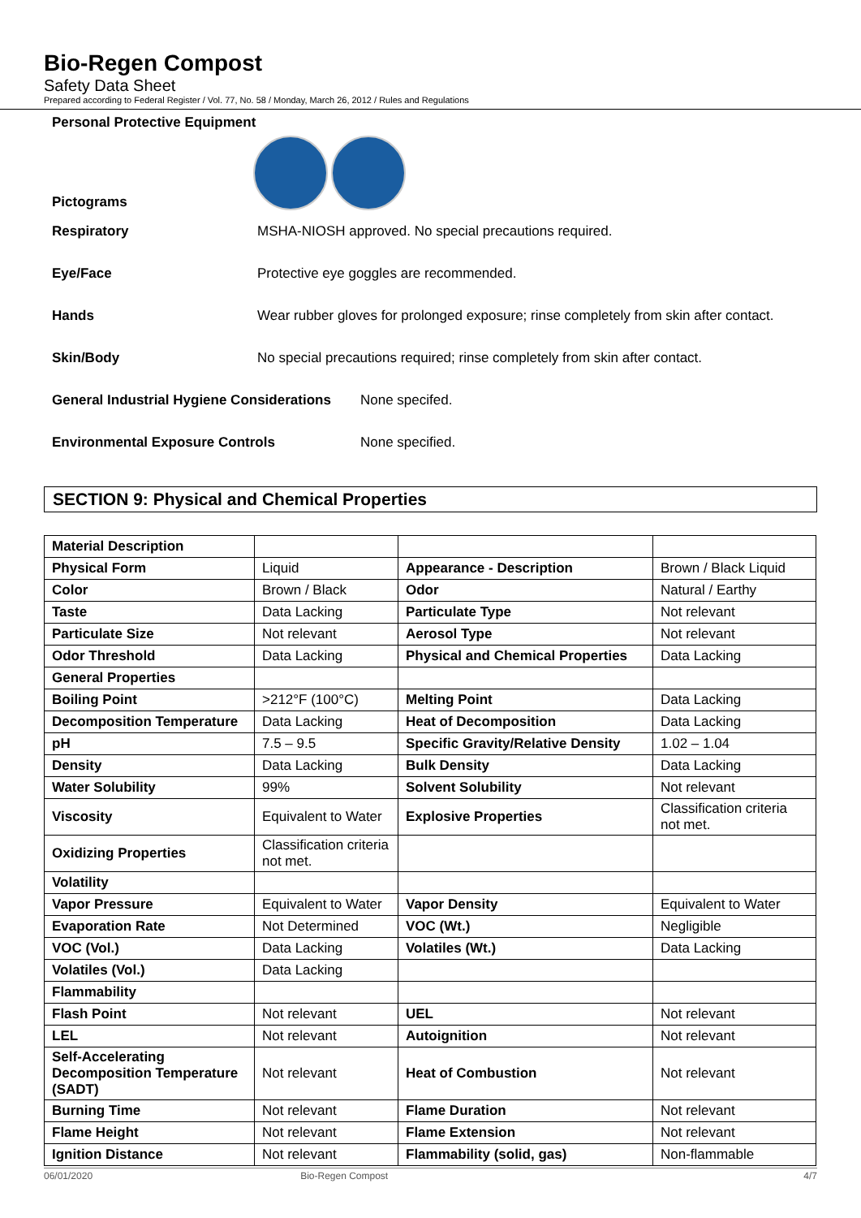Bio-Regen Compost
Safety Data Sheet
Prepared according to Federal Register / Vol. 77, No. 58 / Monday, March 26, 2012 / Rules and Regulations
Personal Protective Equipment
Pictograms
Respiratory MSHA-NIOSH approved. No special precautions required.
Eye/Face Protective eye goggles are recommended.
Hands Wear rubber gloves for prolonged exposure; rinse completely from skin after contact.
Skin/Body No special precautions required; rinse completely from skin after contact.
General Industrial Hygiene Considerations None specifed.
Environmental Exposure Controls None specified.
SECTION 9: Physical and Chemical Properties
| Material Description | | | |
| Physical Form | Liquid | Appearance - Description | Brown / Black Liquid |
| Color | Brown / Black | Odor | Natural / Earthy |
| Taste | Data Lacking | Particulate Type | Not relevant |
| Particulate Size | Not relevant | Aerosol Type | Not relevant |
| Odor Threshold | Data Lacking | Physical and Chemical Properties | Data Lacking |
| General Properties | | | |
| Boiling Point | >212°F (100°C) | Melting Point | Data Lacking |
| Decomposition Temperature | Data Lacking | Heat of Decomposition | Data Lacking |
| pH | 7.5 – 9.5 | Specific Gravity/Relative Density | 1.02 – 1.04 |
| Density | Data Lacking | Bulk Density | Data Lacking |
| Water Solubility | 99% | Solvent Solubility | Not relevant |
| Viscosity | Equivalent to Water | Explosive Properties | Classification criteria not met. |
| Oxidizing Properties | Classification criteria not met. | | |
| Volatility | | | |
| Vapor Pressure | Equivalent to Water | Vapor Density | Equivalent to Water |
| Evaporation Rate | Not Determined | VOC (Wt.) | Negligible |
| VOC (Vol.) | Data Lacking | Volatiles (Wt.) | Data Lacking |
| Volatiles (Vol.) | Data Lacking | | |
| Flammability | | | |
| Flash Point | Not relevant | UEL | Not relevant |
| LEL | Not relevant | Autoignition | Not relevant |
| Self-Accelerating Decomposition Temperature (SADT) | Not relevant | Heat of Combustion | Not relevant |
| Burning Time | Not relevant | Flame Duration | Not relevant |
| Flame Height | Not relevant | Flame Extension | Not relevant |
| Ignition Distance | Not relevant | Flammability (solid, gas) | Non-flammable |
06/01/2020 Bio-Regen Compost 4/7